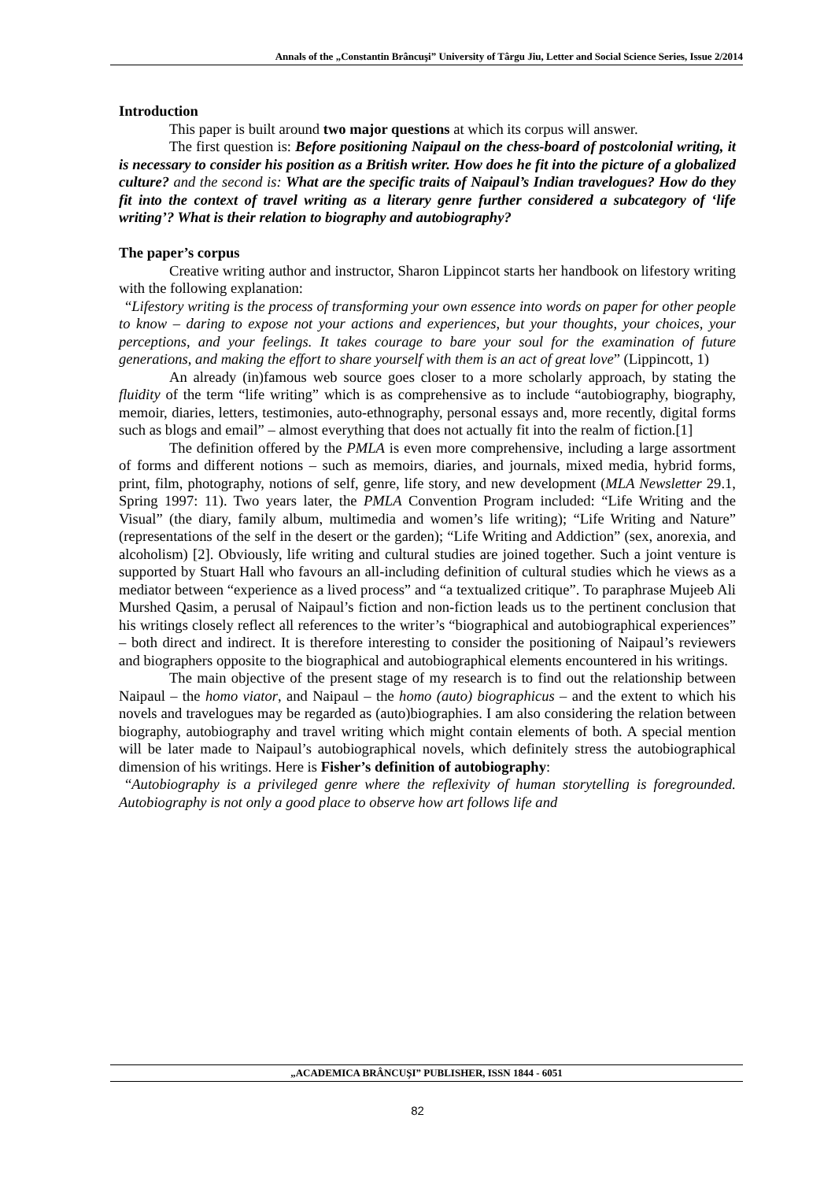Annals of the „Constantin Brâncuşi” University of Târgu Jiu, Letter and Social Science Series, Issue 2/2014
Introduction
This paper is built around two major questions at which its corpus will answer.
The first question is: Before positioning Naipaul on the chess-board of postcolonial writing, it is necessary to consider his position as a British writer. How does he fit into the picture of a globalized culture? and the second is: What are the specific traits of Naipaul’s Indian travelogues? How do they fit into the context of travel writing as a literary genre further considered a subcategory of ‘life writing’? What is their relation to biography and autobiography?
The paper’s corpus
Creative writing author and instructor, Sharon Lippincot starts her handbook on lifestory writing with the following explanation:
“Lifestory writing is the process of transforming your own essence into words on paper for other people to know – daring to expose not your actions and experiences, but your thoughts, your choices, your perceptions, and your feelings. It takes courage to bare your soul for the examination of future generations, and making the effort to share yourself with them is an act of great love” (Lippincott, 1)
An already (in)famous web source goes closer to a more scholarly approach, by stating the fluidity of the term “life writing” which is as comprehensive as to include “autobiography, biography, memoir, diaries, letters, testimonies, auto-ethnography, personal essays and, more recently, digital forms such as blogs and email” – almost everything that does not actually fit into the realm of fiction.[1]
The definition offered by the PMLA is even more comprehensive, including a large assortment of forms and different notions – such as memoirs, diaries, and journals, mixed media, hybrid forms, print, film, photography, notions of self, genre, life story, and new development (MLA Newsletter 29.1, Spring 1997: 11). Two years later, the PMLA Convention Program included: “Life Writing and the Visual” (the diary, family album, multimedia and women’s life writing); “Life Writing and Nature” (representations of the self in the desert or the garden); “Life Writing and Addiction” (sex, anorexia, and alcoholism) [2]. Obviously, life writing and cultural studies are joined together. Such a joint venture is supported by Stuart Hall who favours an all-including definition of cultural studies which he views as a mediator between “experience as a lived process” and “a textualized critique”. To paraphrase Mujeeb Ali Murshed Qasim, a perusal of Naipaul’s fiction and non-fiction leads us to the pertinent conclusion that his writings closely reflect all references to the writer’s “biographical and autobiographical experiences” – both direct and indirect. It is therefore interesting to consider the positioning of Naipaul’s reviewers and biographers opposite to the biographical and autobiographical elements encountered in his writings.
The main objective of the present stage of my research is to find out the relationship between Naipaul – the homo viator, and Naipaul – the homo (auto) biographicus – and the extent to which his novels and travelogues may be regarded as (auto)biographies. I am also considering the relation between biography, autobiography and travel writing which might contain elements of both. A special mention will be later made to Naipaul’s autobiographical novels, which definitely stress the autobiographical dimension of his writings. Here is Fisher’s definition of autobiography:
“Autobiography is a privileged genre where the reflexivity of human storytelling is foregrounded. Autobiography is not only a good place to observe how art follows life and
„ACADEMICA BRÂNCUŞI” PUBLISHER, ISSN 1844 - 6051
82